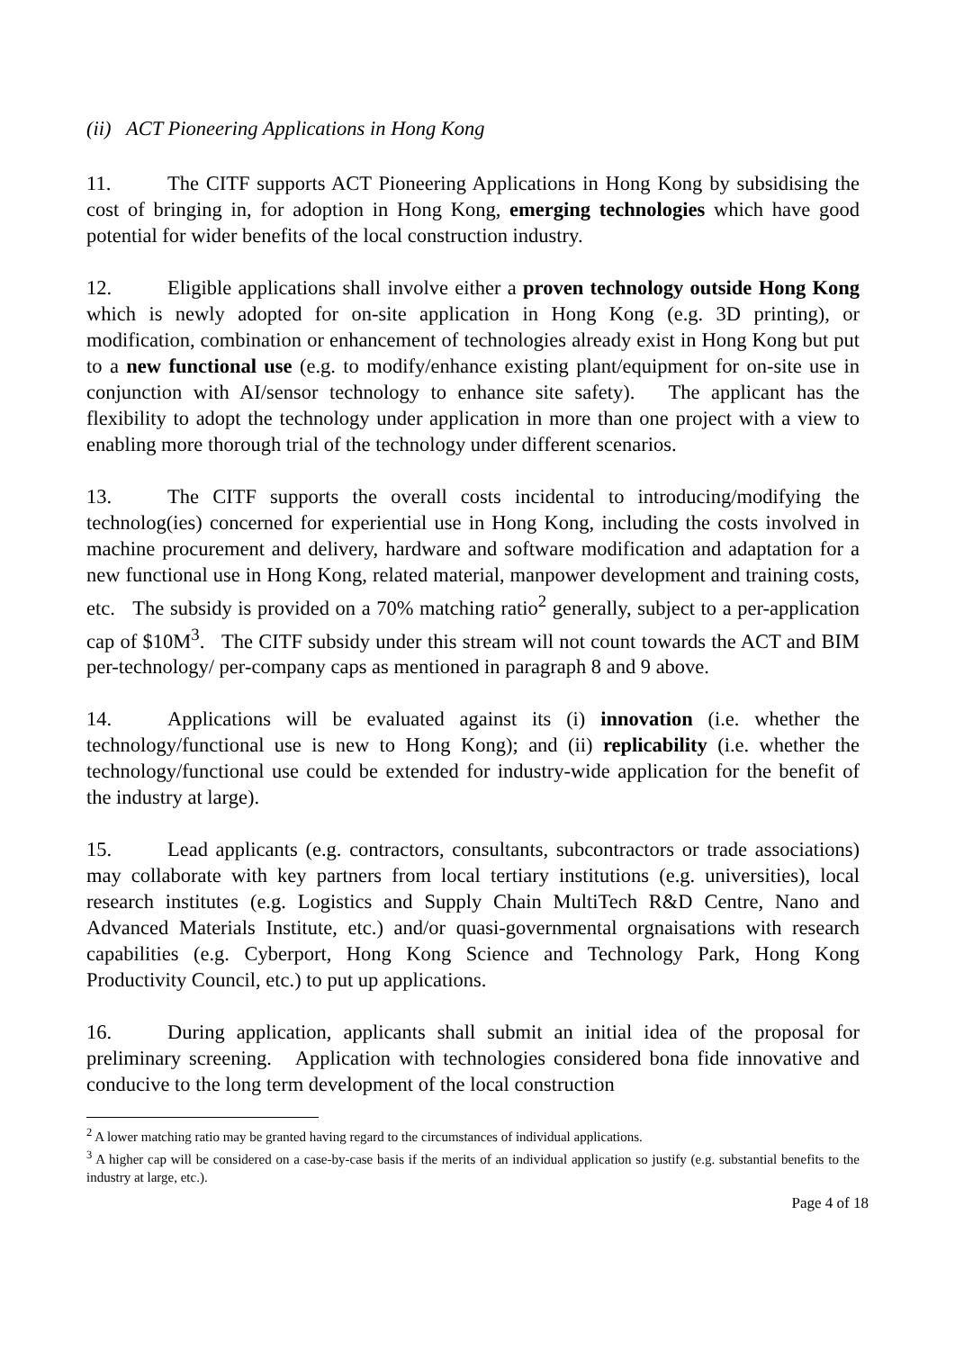(ii) ACT Pioneering Applications in Hong Kong
11. The CITF supports ACT Pioneering Applications in Hong Kong by subsidising the cost of bringing in, for adoption in Hong Kong, emerging technologies which have good potential for wider benefits of the local construction industry.
12. Eligible applications shall involve either a proven technology outside Hong Kong which is newly adopted for on-site application in Hong Kong (e.g. 3D printing), or modification, combination or enhancement of technologies already exist in Hong Kong but put to a new functional use (e.g. to modify/enhance existing plant/equipment for on-site use in conjunction with AI/sensor technology to enhance site safety). The applicant has the flexibility to adopt the technology under application in more than one project with a view to enabling more thorough trial of the technology under different scenarios.
13. The CITF supports the overall costs incidental to introducing/modifying the technolog(ies) concerned for experiential use in Hong Kong, including the costs involved in machine procurement and delivery, hardware and software modification and adaptation for a new functional use in Hong Kong, related material, manpower development and training costs, etc. The subsidy is provided on a 70% matching ratio<sup>2</sup> generally, subject to a per-application cap of $10M<sup>3</sup>. The CITF subsidy under this stream will not count towards the ACT and BIM per-technology/ per-company caps as mentioned in paragraph 8 and 9 above.
14. Applications will be evaluated against its (i) innovation (i.e. whether the technology/functional use is new to Hong Kong); and (ii) replicability (i.e. whether the technology/functional use could be extended for industry-wide application for the benefit of the industry at large).
15. Lead applicants (e.g. contractors, consultants, subcontractors or trade associations) may collaborate with key partners from local tertiary institutions (e.g. universities), local research institutes (e.g. Logistics and Supply Chain MultiTech R&D Centre, Nano and Advanced Materials Institute, etc.) and/or quasi-governmental orgnaisations with research capabilities (e.g. Cyberport, Hong Kong Science and Technology Park, Hong Kong Productivity Council, etc.) to put up applications.
16. During application, applicants shall submit an initial idea of the proposal for preliminary screening. Application with technologies considered bona fide innovative and conducive to the long term development of the local construction
<sup>2</sup> A lower matching ratio may be granted having regard to the circumstances of individual applications.
<sup>3</sup> A higher cap will be considered on a case-by-case basis if the merits of an individual application so justify (e.g. substantial benefits to the industry at large, etc.).
Page 4 of 18